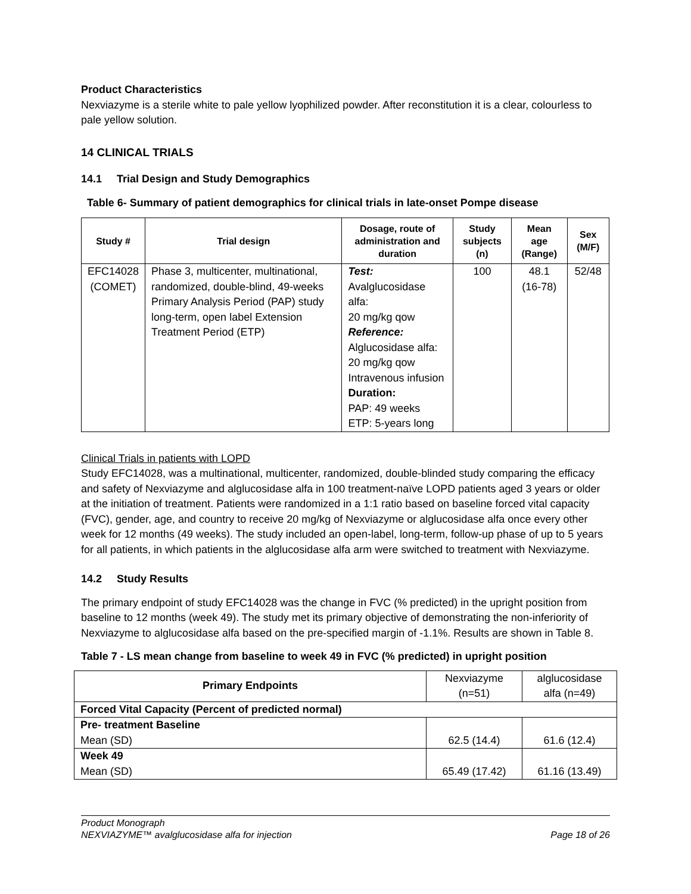Product Characteristics
Nexviazyme is a sterile white to pale yellow lyophilized powder. After reconstitution it is a clear, colourless to pale yellow solution.
14 CLINICAL TRIALS
14.1 Trial Design and Study Demographics
Table 6- Summary of patient demographics for clinical trials in late-onset Pompe disease
| Study # | Trial design | Dosage, route of administration and duration | Study subjects (n) | Mean age (Range) | Sex (M/F) |
| --- | --- | --- | --- | --- | --- |
| EFC14028 (COMET) | Phase 3, multicenter, multinational, randomized, double-blind, 49-weeks Primary Analysis Period (PAP) study long-term, open label Extension Treatment Period (ETP) | Test: Avalglucosidase alfa: 20 mg/kg qow Reference: Alglucosidase alfa: 20 mg/kg qow Intravenous infusion Duration: PAP: 49 weeks ETP: 5-years long | 100 | 48.1 (16-78) | 52/48 |
Clinical Trials in patients with LOPD
Study EFC14028, was a multinational, multicenter, randomized, double-blinded study comparing the efficacy and safety of Nexviazyme and alglucosidase alfa in 100 treatment-naïve LOPD patients aged 3 years or older at the initiation of treatment. Patients were randomized in a 1:1 ratio based on baseline forced vital capacity (FVC), gender, age, and country to receive 20 mg/kg of Nexviazyme or alglucosidase alfa once every other week for 12 months (49 weeks). The study included an open-label, long-term, follow-up phase of up to 5 years for all patients, in which patients in the alglucosidase alfa arm were switched to treatment with Nexviazyme.
14.2 Study Results
The primary endpoint of study EFC14028 was the change in FVC (% predicted) in the upright position from baseline to 12 months (week 49). The study met its primary objective of demonstrating the non-inferiority of Nexviazyme to alglucosidase alfa based on the pre-specified margin of -1.1%. Results are shown in Table 8.
Table 7 - LS mean change from baseline to week 49 in FVC (% predicted) in upright position
| Primary Endpoints | Nexviazyme (n=51) | alglucosidase alfa (n=49) |
| Forced Vital Capacity (Percent of predicted normal) | | |
| Pre- treatment Baseline Mean (SD) | 62.5 (14.4) | 61.6 (12.4) |
| Week 49 Mean (SD) | 65.49 (17.42) | 61.16 (13.49) |
Product Monograph
NEXVIAZYME™ avalglucosidase alfa for injection Page 18 of 26